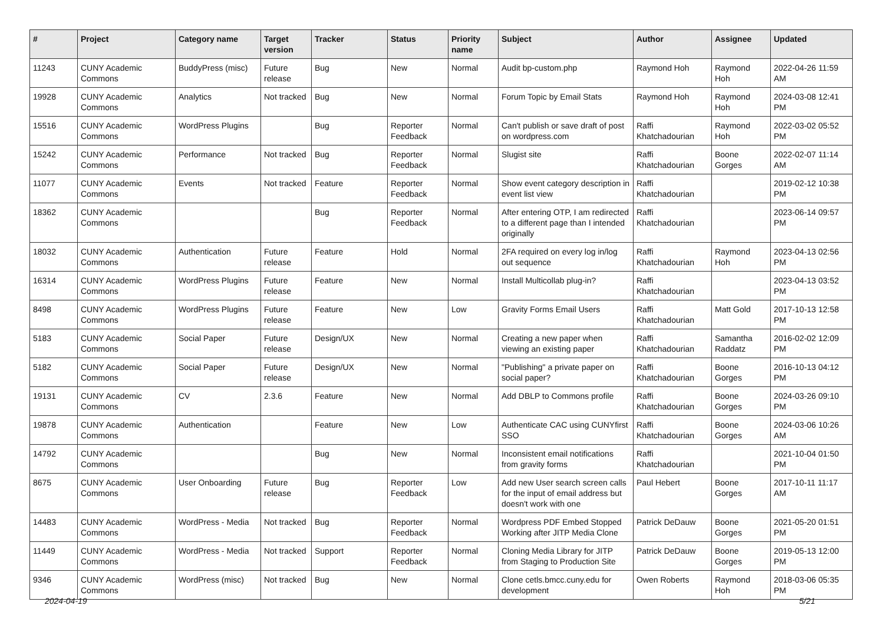| # | Project | Category name | Target version | Tracker | Status | Priority name | Subject | Author | Assignee | Updated |
| --- | --- | --- | --- | --- | --- | --- | --- | --- | --- | --- |
| 11243 | CUNY Academic Commons | BuddyPress (misc) | Future release | Bug | New | Normal | Audit bp-custom.php | Raymond Hoh | Raymond Hoh | 2022-04-26 11:59 AM |
| 19928 | CUNY Academic Commons | Analytics | Not tracked | Bug | New | Normal | Forum Topic by Email Stats | Raymond Hoh | Raymond Hoh | 2024-03-08 12:41 PM |
| 15516 | CUNY Academic Commons | WordPress Plugins | | Bug | Reporter Feedback | Normal | Can't publish or save draft of post on wordpress.com | Raffi Khatchadourian | Raymond Hoh | 2022-03-02 05:52 PM |
| 15242 | CUNY Academic Commons | Performance | Not tracked | Bug | Reporter Feedback | Normal | Slugist site | Raffi Khatchadourian | Boone Gorges | 2022-02-07 11:14 AM |
| 11077 | CUNY Academic Commons | Events | Not tracked | Feature | Reporter Feedback | Normal | Show event category description in event list view | Raffi Khatchadourian | | 2019-02-12 10:38 PM |
| 18362 | CUNY Academic Commons | | | Bug | Reporter Feedback | Normal | After entering OTP, I am redirected to a different page than I intended originally | Raffi Khatchadourian | | 2023-06-14 09:57 PM |
| 18032 | CUNY Academic Commons | Authentication | Future release | Feature | Hold | Normal | 2FA required on every log in/log out sequence | Raffi Khatchadourian | Raymond Hoh | 2023-04-13 02:56 PM |
| 16314 | CUNY Academic Commons | WordPress Plugins | Future release | Feature | New | Normal | Install Multicollab plug-in? | Raffi Khatchadourian | | 2023-04-13 03:52 PM |
| 8498 | CUNY Academic Commons | WordPress Plugins | Future release | Feature | New | Low | Gravity Forms Email Users | Raffi Khatchadourian | Matt Gold | 2017-10-13 12:58 PM |
| 5183 | CUNY Academic Commons | Social Paper | Future release | Design/UX | New | Normal | Creating a new paper when viewing an existing paper | Raffi Khatchadourian | Samantha Raddatz | 2016-02-02 12:09 PM |
| 5182 | CUNY Academic Commons | Social Paper | Future release | Design/UX | New | Normal | "Publishing" a private paper on social paper? | Raffi Khatchadourian | Boone Gorges | 2016-10-13 04:12 PM |
| 19131 | CUNY Academic Commons | CV | 2.3.6 | Feature | New | Normal | Add DBLP to Commons profile | Raffi Khatchadourian | Boone Gorges | 2024-03-26 09:10 PM |
| 19878 | CUNY Academic Commons | Authentication | | Feature | New | Low | Authenticate CAC using CUNYfirst SSO | Raffi Khatchadourian | Boone Gorges | 2024-03-06 10:26 AM |
| 14792 | CUNY Academic Commons | | | Bug | New | Normal | Inconsistent email notifications from gravity forms | Raffi Khatchadourian | | 2021-10-04 01:50 PM |
| 8675 | CUNY Academic Commons | User Onboarding | Future release | Bug | Reporter Feedback | Low | Add new User search screen calls for the input of email address but doesn't work with one | Paul Hebert | Boone Gorges | 2017-10-11 11:17 AM |
| 14483 | CUNY Academic Commons | WordPress - Media | Not tracked | Bug | Reporter Feedback | Normal | Wordpress PDF Embed Stopped Working after JITP Media Clone | Patrick DeDauw | Boone Gorges | 2021-05-20 01:51 PM |
| 11449 | CUNY Academic Commons | WordPress - Media | Not tracked | Support | Reporter Feedback | Normal | Cloning Media Library for JITP from Staging to Production Site | Patrick DeDauw | Boone Gorges | 2019-05-13 12:00 PM |
| 9346 | CUNY Academic Commons | WordPress (misc) | Not tracked | Bug | New | Normal | Clone cetls.bmcc.cuny.edu for development | Owen Roberts | Raymond Hoh | 2018-03-06 05:35 PM |
2024-04-19 5/21